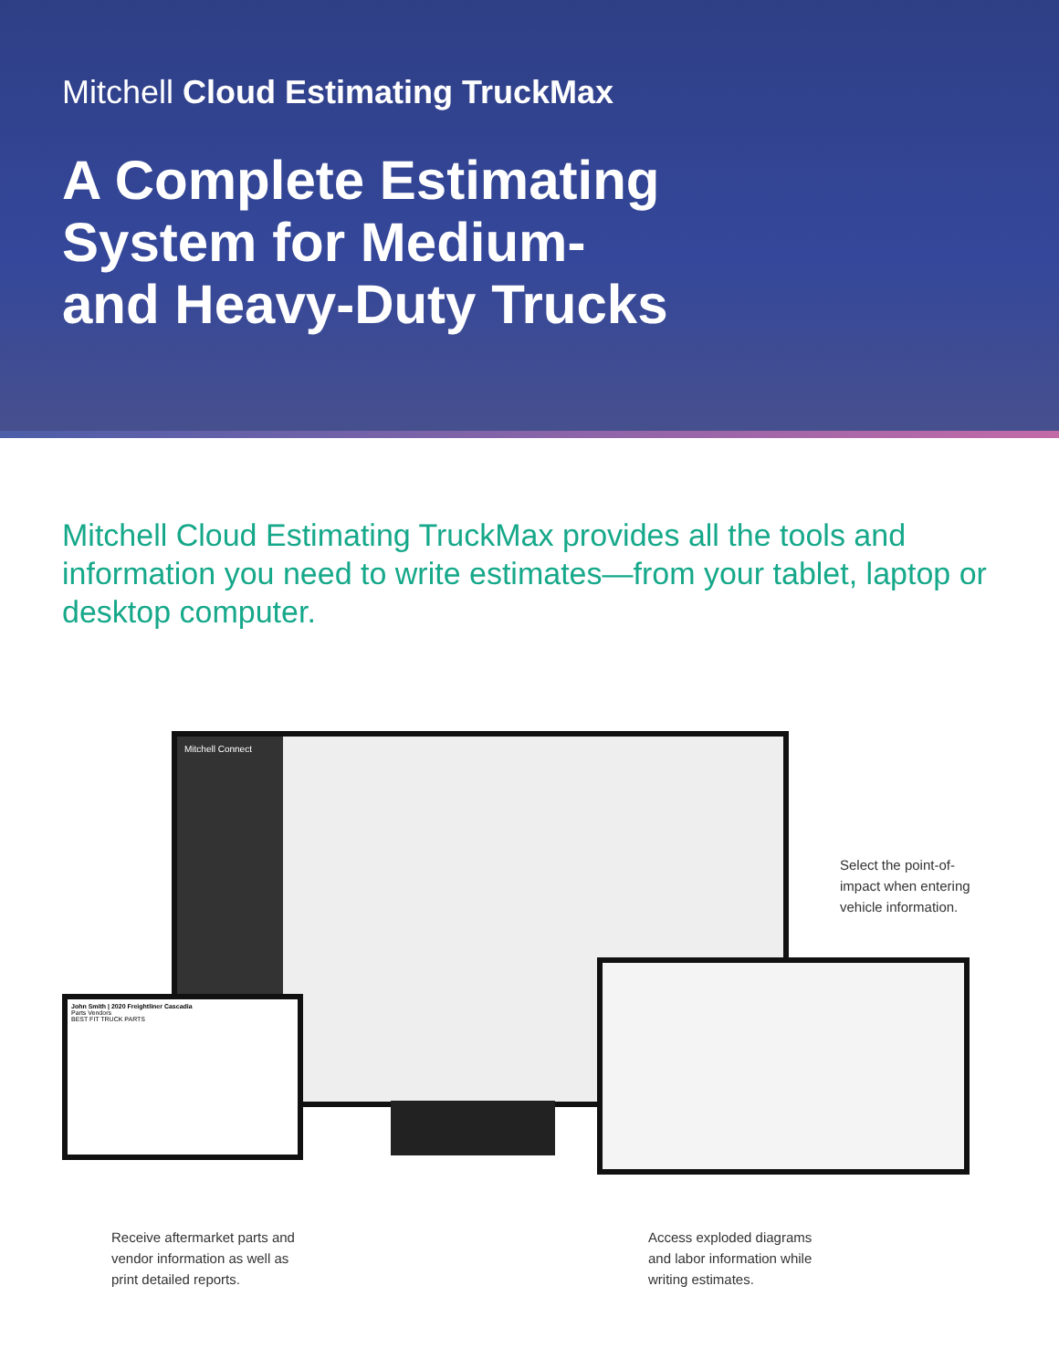Mitchell Cloud Estimating TruckMax
A Complete Estimating
System for Medium-
and Heavy-Duty Trucks
Mitchell Cloud Estimating TruckMax provides all the tools and information you need to write estimates—from your tablet, laptop or desktop computer.
Mitchell Connect
John Smith | 2020 Freightliner Cascadia
Parts Vendors
BEST FIT TRUCK PARTS
Select the point-of-
impact when entering
vehicle information.
Receive aftermarket parts and
vendor information as well as
print detailed reports.
Access exploded diagrams
and labor information while
writing estimates.